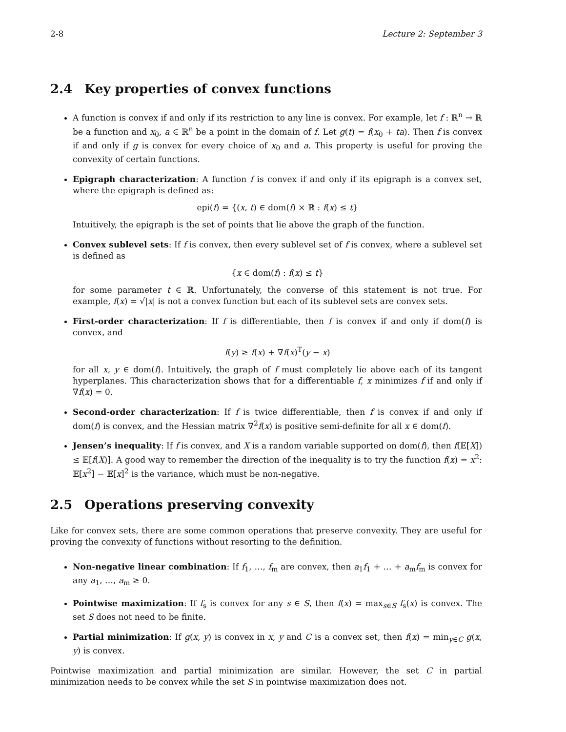2-8 Lecture 2: September 3
2.4 Key properties of convex functions
A function is convex if and only if its restriction to any line is convex. For example, let f : ℝ<sup>n</sup> → ℝ be a function and x<sub>0</sub>, a ∈ ℝ<sup>n</sup> be a point in the domain of f. Let g(t) = f(x<sub>0</sub> + ta). Then f is convex if and only if g is convex for every choice of x<sub>0</sub> and a. This property is useful for proving the convexity of certain functions.
Epigraph characterization: A function f is convex if and only if its epigraph is a convex set, where the epigraph is defined as:
epi(f) = {(x, t) ∈ dom(f) × ℝ : f(x) ≤ t}
Intuitively, the epigraph is the set of points that lie above the graph of the function.
Convex sublevel sets: If f is convex, then every sublevel set of f is convex, where a sublevel set is defined as
{x ∈ dom(f) : f(x) ≤ t}
for some parameter t ∈ ℝ. Unfortunately, the converse of this statement is not true. For example, f(x) = √|x| is not a convex function but each of its sublevel sets are convex sets.
First-order characterization: If f is differentiable, then f is convex if and only if dom(f) is convex, and
f(y) ≥ f(x) + ∇f(x)<sup>T</sup>(y − x)
for all x, y ∈ dom(f). Intuitively, the graph of f must completely lie above each of its tangent hyperplanes. This characterization shows that for a differentiable f, x minimizes f if and only if ∇f(x) = 0.
Second-order characterization: If f is twice differentiable, then f is convex if and only if dom(f) is convex, and the Hessian matrix ∇<sup>2</sup>f(x) is positive semi-definite for all x ∈ dom(f).
Jensen’s inequality: If f is convex, and X is a random variable supported on dom(f), then f(𝔼[X]) ≤ 𝔼[f(X)]. A good way to remember the direction of the inequality is to try the function f(x) = x<sup>2</sup>: 𝔼[x<sup>2</sup>] − 𝔼[x]<sup>2</sup> is the variance, which must be non-negative.
2.5 Operations preserving convexity
Like for convex sets, there are some common operations that preserve convexity. They are useful for proving the convexity of functions without resorting to the definition.
Non-negative linear combination: If f<sub>1</sub>, …, f<sub>m</sub> are convex, then a<sub>1</sub>f<sub>1</sub> + … + a<sub>m</sub>f<sub>m</sub> is convex for any a<sub>1</sub>, …, a<sub>m</sub> ≥ 0.
Pointwise maximization: If f<sub>s</sub> is convex for any s ∈ S, then f(x) = max<sub>s∈S</sub> f<sub>s</sub>(x) is convex. The set S does not need to be finite.
Partial minimization: If g(x, y) is convex in x, y and C is a convex set, then f(x) = min<sub>y∈C</sub> g(x, y) is convex.
Pointwise maximization and partial minimization are similar. However, the set C in partial minimization needs to be convex while the set S in pointwise maximization does not.